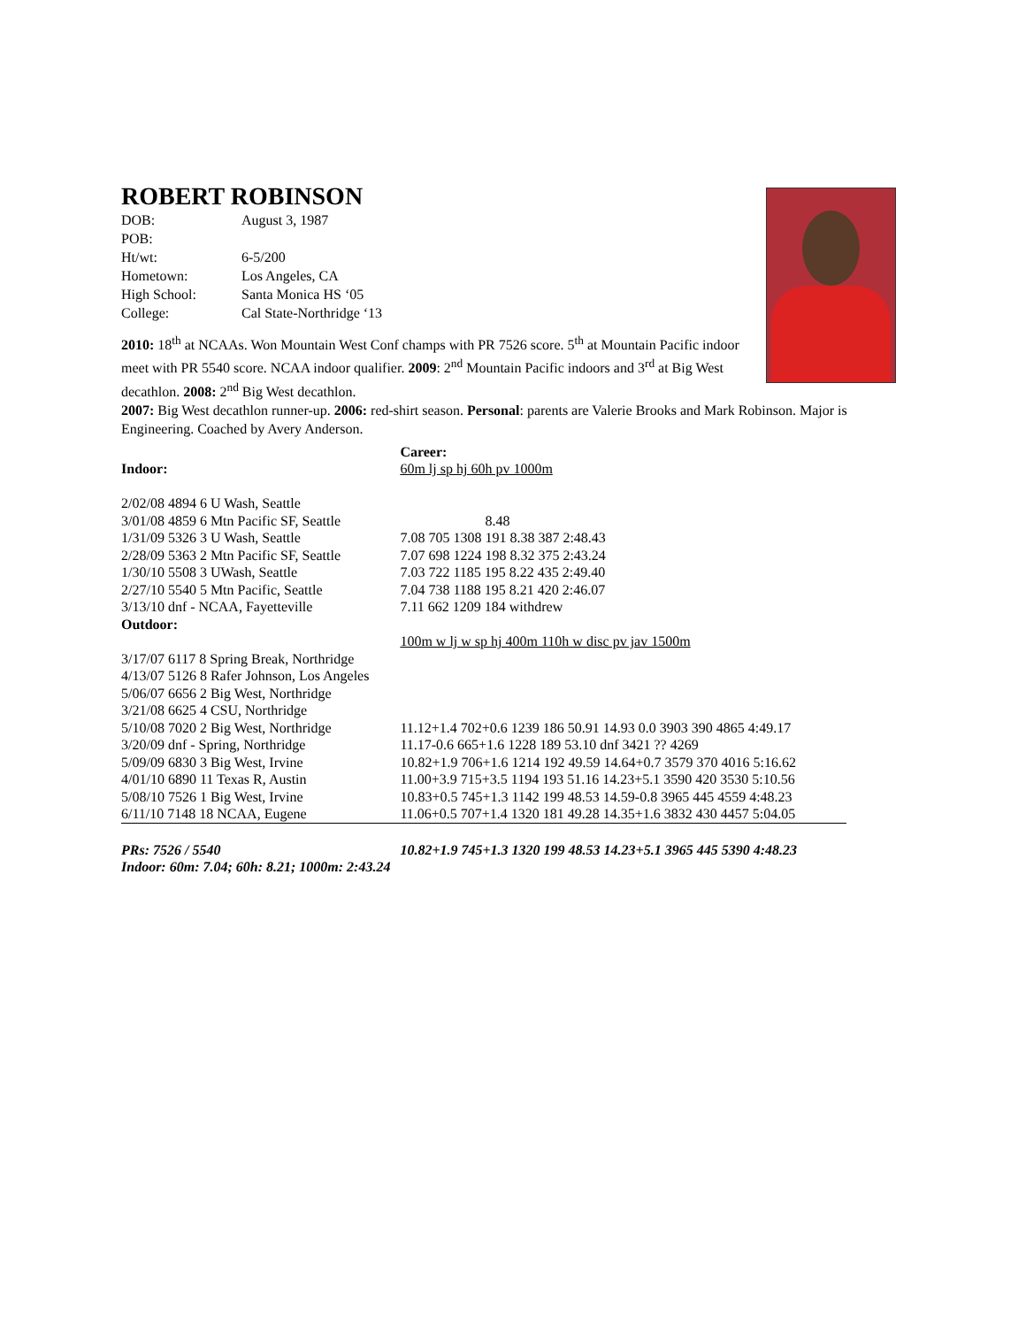ROBERT ROBINSON
| DOB: | August 3, 1987 |
| POB: | |
| Ht/wt: | 6-5/200 |
| Hometown: | Los Angeles, CA |
| High School: | Santa Monica HS ‘05 |
| College: | Cal State-Northridge ‘13 |
2010: 18<sup>th</sup> at NCAAs. Won Mountain West Conf champs with PR 7526 score. 5<sup>th</sup> at Mountain Pacific indoor meet with PR 5540 score. NCAA indoor qualifier. 2009: 2<sup>nd</sup> Mountain Pacific indoors and 3<sup>rd</sup> at Big West decathlon. 2008: 2<sup>nd</sup> Big West decathlon.
2007: Big West decathlon runner-up. 2006: red-shirt season. Personal: parents are Valerie Brooks and Mark Robinson. Major is Engineering. Coached by Avery Anderson.
| | Career: |
| Indoor: | 60m lj sp hj 60h pv 1000m |
| 2/02/08 4894 6 U Wash, Seattle | |
| 3/01/08 4859 6 Mtn Pacific SF, Seattle | 8.48 |
| 1/31/09 5326 3 U Wash, Seattle | 7.08 705 1308 191 8.38 387 2:48.43 |
| 2/28/09 5363 2 Mtn Pacific SF, Seattle | 7.07 698 1224 198 8.32 375 2:43.24 |
| 1/30/10 5508 3 UWash, Seattle | 7.03 722 1185 195 8.22 435 2:49.40 |
| 2/27/10 5540 5 Mtn Pacific, Seattle | 7.04 738 1188 195 8.21 420 2:46.07 |
| 3/13/10 dnf - NCAA, Fayetteville | 7.11 662 1209 184 withdrew |
| Outdoor: | |
| | 100m w lj w sp hj 400m 110h w disc pv jav 1500m |
| 3/17/07 6117 8 Spring Break, Northridge | |
| 4/13/07 5126 8 Rafer Johnson, Los Angeles | |
| 5/06/07 6656 2 Big West, Northridge | |
| 3/21/08 6625 4 CSU, Northridge | |
| 5/10/08 7020 2 Big West, Northridge | 11.12+1.4 702+0.6 1239 186 50.91 14.93 0.0 3903 390 4865 4:49.17 |
| 3/20/09 dnf - Spring, Northridge | 11.17-0.6 665+1.6 1228 189 53.10 dnf 3421 ?? 4269 |
| 5/09/09 6830 3 Big West, Irvine | 10.82+1.9 706+1.6 1214 192 49.59 14.64+0.7 3579 370 4016 5:16.62 |
| 4/01/10 6890 11 Texas R, Austin | 11.00+3.9 715+3.5 1194 193 51.16 14.23+5.1 3590 420 3530 5:10.56 |
| 5/08/10 7526 1 Big West, Irvine | 10.83+0.5 745+1.3 1142 199 48.53 14.59-0.8 3965 445 4559 4:48.23 |
| 6/11/10 7148 18 NCAA, Eugene | 11.06+0.5 707+1.4 1320 181 49.28 14.35+1.6 3832 430 4457 5:04.05 |
| PRs: 7526 / 5540 | 10.82+1.9 745+1.3 1320 199 48.53 14.23+5.1 3965 445 5390 4:48.23 |
| Indoor: 60m: 7.04; 60h: 8.21; 1000m: 2:43.24 | |